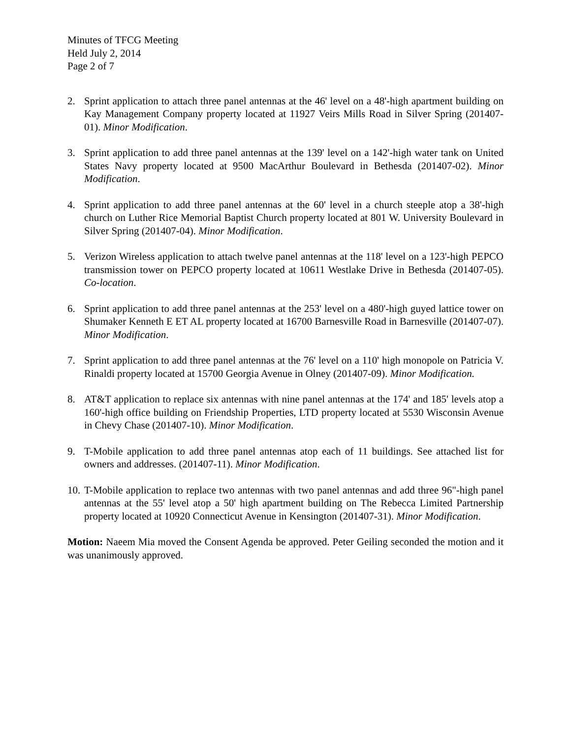Minutes of TFCG Meeting
Held July 2, 2014
Page 2 of 7
2. Sprint application to attach three panel antennas at the 46' level on a 48'-high apartment building on Kay Management Company property located at 11927 Veirs Mills Road in Silver Spring (201407-01). Minor Modification.
3. Sprint application to add three panel antennas at the 139' level on a 142'-high water tank on United States Navy property located at 9500 MacArthur Boulevard in Bethesda (201407-02). Minor Modification.
4. Sprint application to add three panel antennas at the 60' level in a church steeple atop a 38'-high church on Luther Rice Memorial Baptist Church property located at 801 W. University Boulevard in Silver Spring (201407-04). Minor Modification.
5. Verizon Wireless application to attach twelve panel antennas at the 118' level on a 123'-high PEPCO transmission tower on PEPCO property located at 10611 Westlake Drive in Bethesda (201407-05). Co-location.
6. Sprint application to add three panel antennas at the 253' level on a 480'-high guyed lattice tower on Shumaker Kenneth E ET AL property located at 16700 Barnesville Road in Barnesville (201407-07). Minor Modification.
7. Sprint application to add three panel antennas at the 76' level on a 110' high monopole on Patricia V. Rinaldi property located at 15700 Georgia Avenue in Olney (201407-09). Minor Modification.
8. AT&T application to replace six antennas with nine panel antennas at the 174' and 185' levels atop a 160'-high office building on Friendship Properties, LTD property located at 5530 Wisconsin Avenue in Chevy Chase (201407-10). Minor Modification.
9. T-Mobile application to add three panel antennas atop each of 11 buildings. See attached list for owners and addresses. (201407-11). Minor Modification.
10.
T-Mobile application to replace two antennas with two panel antennas and add three 96"-high panel antennas at the 55' level atop a 50' high apartment building on The Rebecca Limited Partnership property located at 10920 Connecticut Avenue in Kensington (201407-31). Minor Modification.
Motion: Naeem Mia moved the Consent Agenda be approved. Peter Geiling seconded the motion and it was unanimously approved.